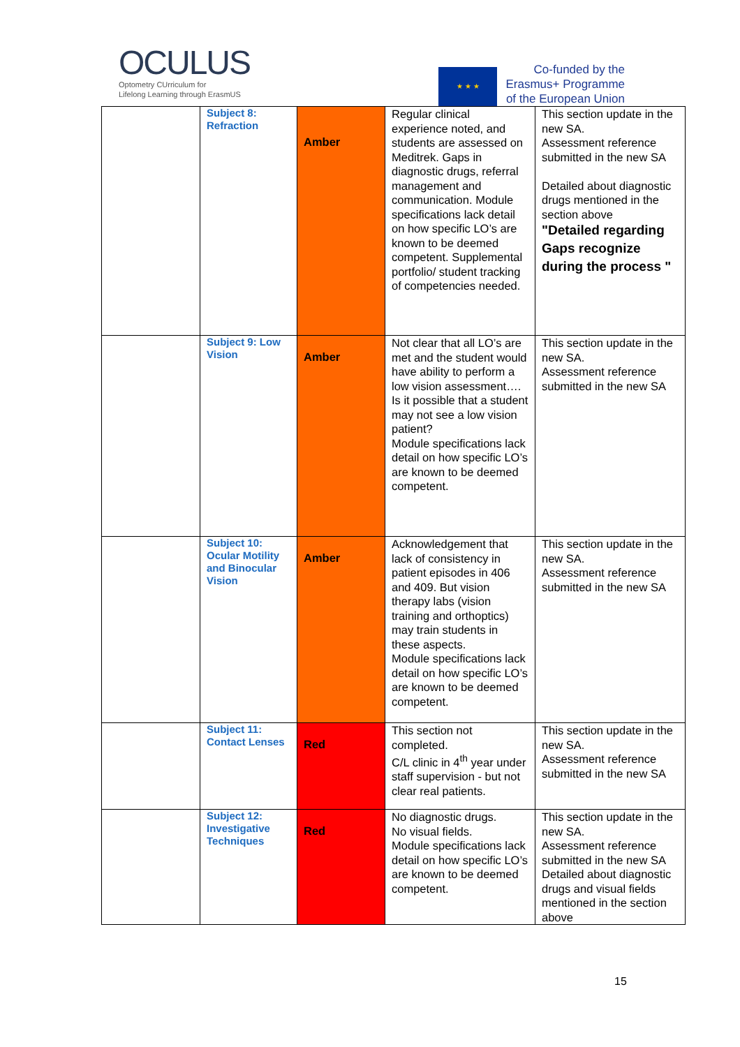OCULUS
Optometry CUrriculum for
Lifelong Learning through ErasmUS
★ ★ ★
Co-funded by the
Erasmus+ Programme
of the European Union
| | Subject 8: Refraction | Amber | Regular clinical experience noted, and students are assessed on Meditrek. Gaps in diagnostic drugs, referral management and communication. Module specifications lack detail on how specific LO’s are known to be deemed competent. Supplemental portfolio/ student tracking of competencies needed. | This section update in the new SA. Assessment reference submitted in the new SA Detailed about diagnostic drugs mentioned in the section above "Detailed regarding Gaps recognize during the process " |
| | Subject 9: Low Vision | Amber | Not clear that all LO’s are met and the student would have ability to perform a low vision assessment…. Is it possible that a student may not see a low vision patient? Module specifications lack detail on how specific LO’s are known to be deemed competent. | This section update in the new SA. Assessment reference submitted in the new SA |
| | Subject 10: Ocular Motility and Binocular Vision | Amber | Acknowledgement that lack of consistency in patient episodes in 406 and 409. But vision therapy labs (vision training and orthoptics) may train students in these aspects. Module specifications lack detail on how specific LO’s are known to be deemed competent. | This section update in the new SA. Assessment reference submitted in the new SA |
| | Subject 11: Contact Lenses | Red | This section not completed. C/L clinic in 4<sup>th</sup> year under staff supervision - but not clear real patients. | This section update in the new SA. Assessment reference submitted in the new SA |
| | Subject 12: Investigative Techniques | Red | No diagnostic drugs. No visual fields. Module specifications lack detail on how specific LO’s are known to be deemed competent. | This section update in the new SA. Assessment reference submitted in the new SA Detailed about diagnostic drugs and visual fields mentioned in the section above |
15